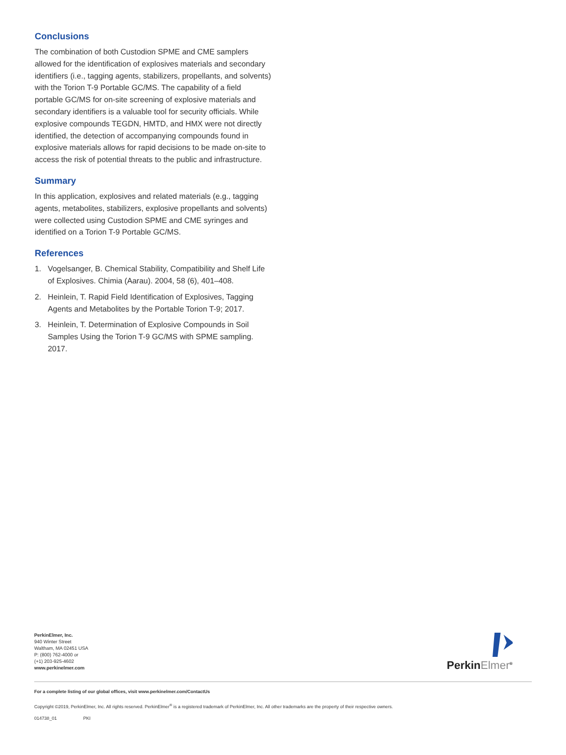Conclusions
The combination of both Custodion SPME and CME samplers allowed for the identification of explosives materials and secondary identifiers (i.e., tagging agents, stabilizers, propellants, and solvents) with the Torion T-9 Portable GC/MS. The capability of a field portable GC/MS for on-site screening of explosive materials and secondary identifiers is a valuable tool for security officials. While explosive compounds TEGDN, HMTD, and HMX were not directly identified, the detection of accompanying compounds found in explosive materials allows for rapid decisions to be made on-site to access the risk of potential threats to the public and infrastructure.
Summary
In this application, explosives and related materials (e.g., tagging agents, metabolites, stabilizers, explosive propellants and solvents) were collected using Custodion SPME and CME syringes and identified on a Torion T-9 Portable GC/MS.
References
1. Vogelsanger, B. Chemical Stability, Compatibility and Shelf Life of Explosives. Chimia (Aarau). 2004, 58 (6), 401–408.
2. Heinlein, T. Rapid Field Identification of Explosives, Tagging Agents and Metabolites by the Portable Torion T-9; 2017.
3. Heinlein, T. Determination of Explosive Compounds in Soil Samples Using the Torion T-9 GC/MS with SPME sampling. 2017.
PerkinElmer, Inc.
940 Winter Street
Waltham, MA 02451 USA
P: (800) 762-4000 or
(+1) 203-925-4602
www.perkinelmer.com
PerkinElmer<sup>®</sup>
For a complete listing of our global offices, visit www.perkinelmer.com/ContactUs
Copyright ©2019, PerkinElmer, Inc. All rights reserved. PerkinElmer<sup>®</sup> is a registered trademark of PerkinElmer, Inc. All other trademarks are the property of their respective owners.
014738_01 PKI